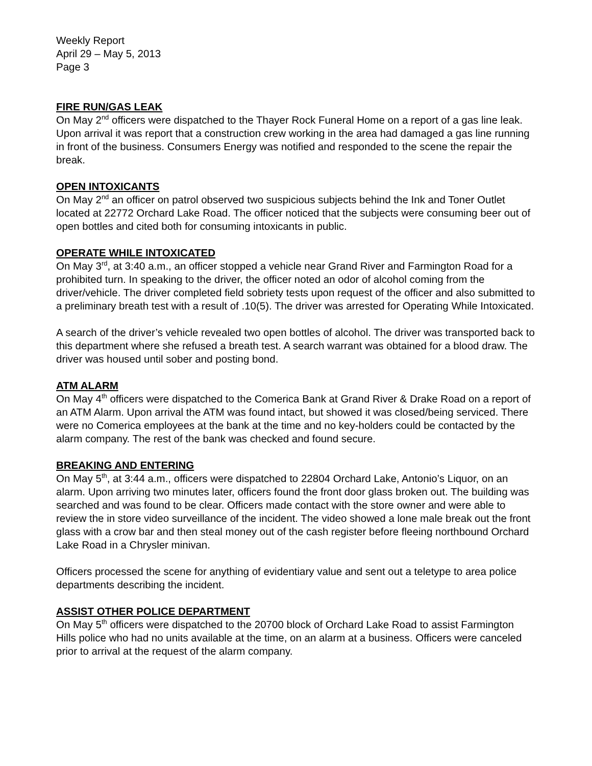Weekly Report
April 29 – May 5, 2013
Page 3
FIRE RUN/GAS LEAK
On May 2<sup>nd</sup> officers were dispatched to the Thayer Rock Funeral Home on a report of a gas line leak. Upon arrival it was report that a construction crew working in the area had damaged a gas line running in front of the business. Consumers Energy was notified and responded to the scene the repair the break.
OPEN INTOXICANTS
On May 2<sup>nd</sup> an officer on patrol observed two suspicious subjects behind the Ink and Toner Outlet located at 22772 Orchard Lake Road. The officer noticed that the subjects were consuming beer out of open bottles and cited both for consuming intoxicants in public.
OPERATE WHILE INTOXICATED
On May 3<sup>rd</sup>, at 3:40 a.m., an officer stopped a vehicle near Grand River and Farmington Road for a prohibited turn. In speaking to the driver, the officer noted an odor of alcohol coming from the driver/vehicle. The driver completed field sobriety tests upon request of the officer and also submitted to a preliminary breath test with a result of .10(5). The driver was arrested for Operating While Intoxicated.
A search of the driver’s vehicle revealed two open bottles of alcohol. The driver was transported back to this department where she refused a breath test. A search warrant was obtained for a blood draw. The driver was housed until sober and posting bond.
ATM ALARM
On May 4<sup>th</sup> officers were dispatched to the Comerica Bank at Grand River & Drake Road on a report of an ATM Alarm. Upon arrival the ATM was found intact, but showed it was closed/being serviced. There were no Comerica employees at the bank at the time and no key-holders could be contacted by the alarm company. The rest of the bank was checked and found secure.
BREAKING AND ENTERING
On May 5<sup>th</sup>, at 3:44 a.m., officers were dispatched to 22804 Orchard Lake, Antonio’s Liquor, on an alarm. Upon arriving two minutes later, officers found the front door glass broken out. The building was searched and was found to be clear. Officers made contact with the store owner and were able to review the in store video surveillance of the incident. The video showed a lone male break out the front glass with a crow bar and then steal money out of the cash register before fleeing northbound Orchard Lake Road in a Chrysler minivan.
Officers processed the scene for anything of evidentiary value and sent out a teletype to area police departments describing the incident.
ASSIST OTHER POLICE DEPARTMENT
On May 5<sup>th</sup> officers were dispatched to the 20700 block of Orchard Lake Road to assist Farmington Hills police who had no units available at the time, on an alarm at a business. Officers were canceled prior to arrival at the request of the alarm company.